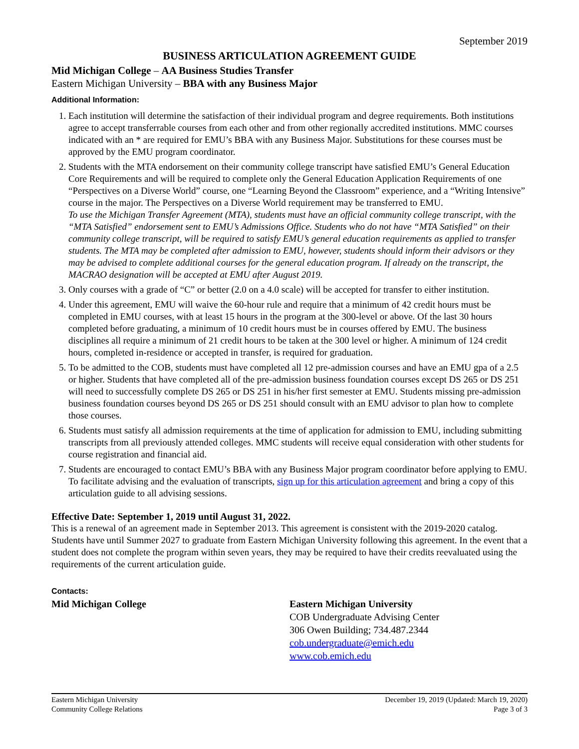September 2019
BUSINESS ARTICULATION AGREEMENT GUIDE
Mid Michigan College – AA Business Studies Transfer
Eastern Michigan University – BBA with any Business Major
Additional Information:
1. Each institution will determine the satisfaction of their individual program and degree requirements. Both institutions agree to accept transferrable courses from each other and from other regionally accredited institutions. MMC courses indicated with an * are required for EMU’s BBA with any Business Major. Substitutions for these courses must be approved by the EMU program coordinator.
2. Students with the MTA endorsement on their community college transcript have satisfied EMU’s General Education Core Requirements and will be required to complete only the General Education Application Requirements of one “Perspectives on a Diverse World” course, one “Learning Beyond the Classroom” experience, and a “Writing Intensive” course in the major. The Perspectives on a Diverse World requirement may be transferred to EMU.
To use the Michigan Transfer Agreement (MTA), students must have an official community college transcript, with the “MTA Satisfied” endorsement sent to EMU’s Admissions Office. Students who do not have “MTA Satisfied” on their community college transcript, will be required to satisfy EMU’s general education requirements as applied to transfer students. The MTA may be completed after admission to EMU, however, students should inform their advisors or they may be advised to complete additional courses for the general education program. If already on the transcript, the MACRAO designation will be accepted at EMU after August 2019.
3. Only courses with a grade of “C” or better (2.0 on a 4.0 scale) will be accepted for transfer to either institution.
4. Under this agreement, EMU will waive the 60-hour rule and require that a minimum of 42 credit hours must be completed in EMU courses, with at least 15 hours in the program at the 300-level or above. Of the last 30 hours completed before graduating, a minimum of 10 credit hours must be in courses offered by EMU. The business disciplines all require a minimum of 21 credit hours to be taken at the 300 level or higher. A minimum of 124 credit hours, completed in-residence or accepted in transfer, is required for graduation.
5. To be admitted to the COB, students must have completed all 12 pre-admission courses and have an EMU gpa of a 2.5 or higher. Students that have completed all of the pre-admission business foundation courses except DS 265 or DS 251 will need to successfully complete DS 265 or DS 251 in his/her first semester at EMU. Students missing pre-admission business foundation courses beyond DS 265 or DS 251 should consult with an EMU advisor to plan how to complete those courses.
6. Students must satisfy all admission requirements at the time of application for admission to EMU, including submitting transcripts from all previously attended colleges. MMC students will receive equal consideration with other students for course registration and financial aid.
7. Students are encouraged to contact EMU’s BBA with any Business Major program coordinator before applying to EMU. To facilitate advising and the evaluation of transcripts, sign up for this articulation agreement and bring a copy of this articulation guide to all advising sessions.
Effective Date: September 1, 2019 until August 31, 2022.
This is a renewal of an agreement made in September 2013. This agreement is consistent with the 2019-2020 catalog. Students have until Summer 2027 to graduate from Eastern Michigan University following this agreement. In the event that a student does not complete the program within seven years, they may be required to have their credits reevaluated using the requirements of the current articulation guide.
Contacts:
Mid Michigan College Eastern Michigan University
COB Undergraduate Advising Center
306 Owen Building; 734.487.2344
cob.undergraduate@emich.edu
www.cob.emich.edu
Eastern Michigan University
Community College Relations
December 19, 2019 (Updated: March 19, 2020)
Page 3 of 3